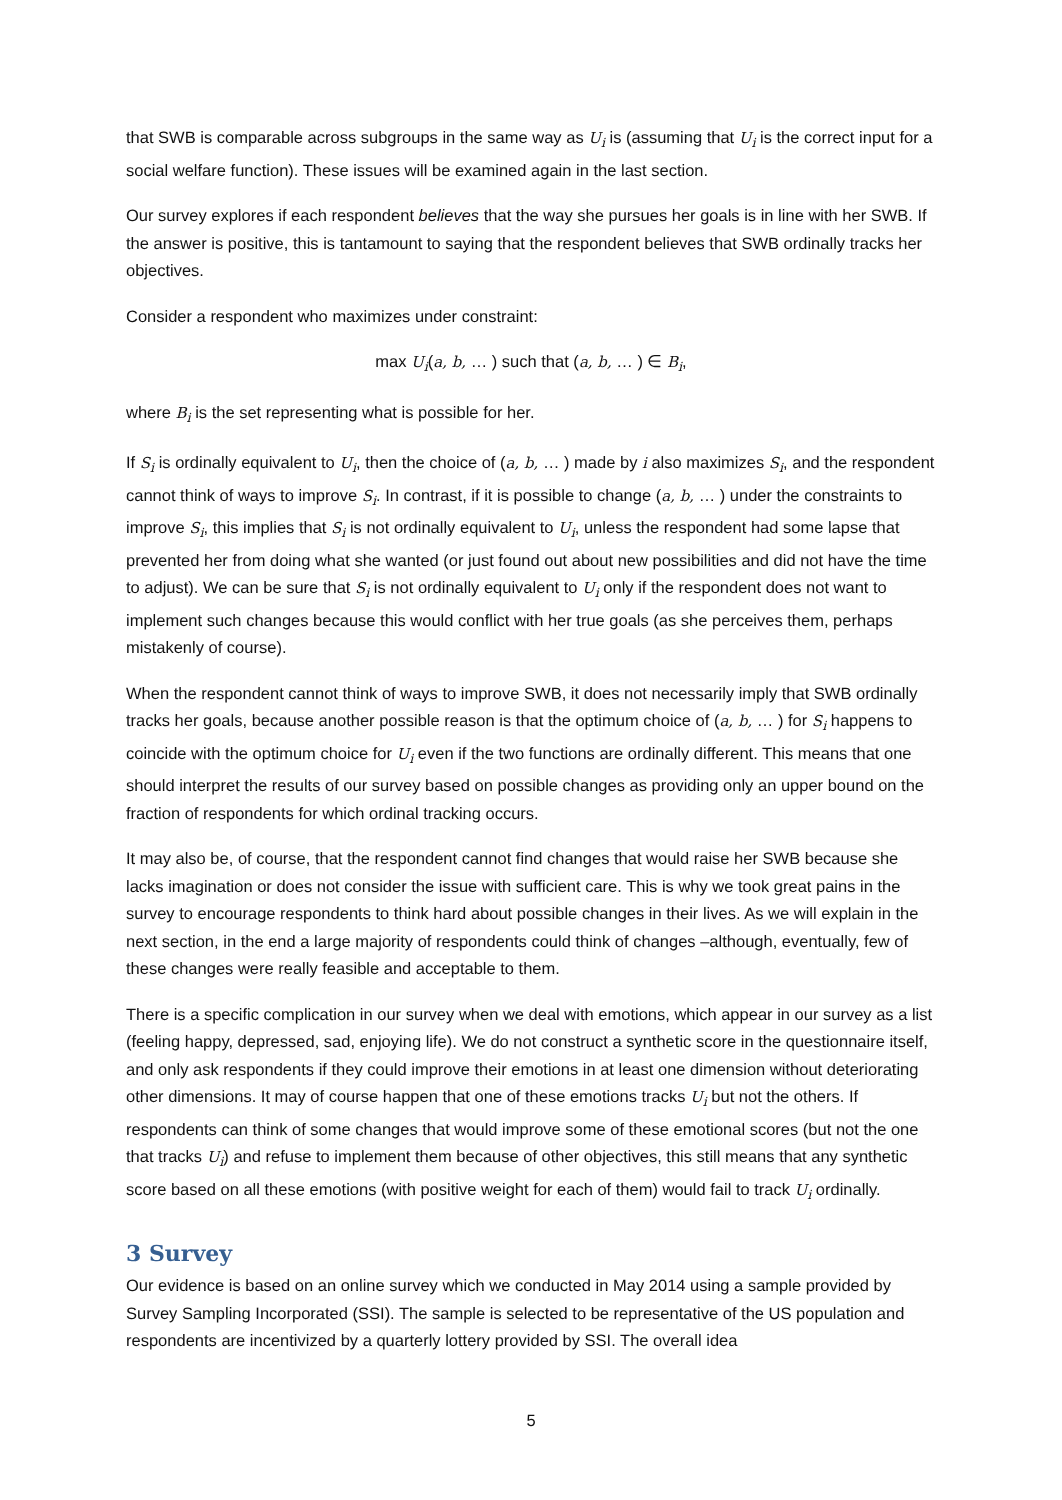that SWB is comparable across subgroups in the same way as U<sub>i</sub> is (assuming that U<sub>i</sub> is the correct input for a social welfare function). These issues will be examined again in the last section.
Our survey explores if each respondent believes that the way she pursues her goals is in line with her SWB. If the answer is positive, this is tantamount to saying that the respondent believes that SWB ordinally tracks her objectives.
Consider a respondent who maximizes under constraint:
max U<sub>i</sub>(a, b, … ) such that (a, b, … ) ∈ B<sub>i</sub>,
where B<sub>i</sub> is the set representing what is possible for her.
If S<sub>i</sub> is ordinally equivalent to U<sub>i</sub>, then the choice of (a, b, … ) made by i also maximizes S<sub>i</sub>, and the respondent cannot think of ways to improve S<sub>i</sub>. In contrast, if it is possible to change (a, b, … ) under the constraints to improve S<sub>i</sub>, this implies that S<sub>i</sub> is not ordinally equivalent to U<sub>i</sub>, unless the respondent had some lapse that prevented her from doing what she wanted (or just found out about new possibilities and did not have the time to adjust). We can be sure that S<sub>i</sub> is not ordinally equivalent to U<sub>i</sub> only if the respondent does not want to implement such changes because this would conflict with her true goals (as she perceives them, perhaps mistakenly of course).
When the respondent cannot think of ways to improve SWB, it does not necessarily imply that SWB ordinally tracks her goals, because another possible reason is that the optimum choice of (a, b, … ) for S<sub>i</sub> happens to coincide with the optimum choice for U<sub>i</sub> even if the two functions are ordinally different. This means that one should interpret the results of our survey based on possible changes as providing only an upper bound on the fraction of respondents for which ordinal tracking occurs.
It may also be, of course, that the respondent cannot find changes that would raise her SWB because she lacks imagination or does not consider the issue with sufficient care. This is why we took great pains in the survey to encourage respondents to think hard about possible changes in their lives. As we will explain in the next section, in the end a large majority of respondents could think of changes –although, eventually, few of these changes were really feasible and acceptable to them.
There is a specific complication in our survey when we deal with emotions, which appear in our survey as a list (feeling happy, depressed, sad, enjoying life). We do not construct a synthetic score in the questionnaire itself, and only ask respondents if they could improve their emotions in at least one dimension without deteriorating other dimensions. It may of course happen that one of these emotions tracks U<sub>i</sub> but not the others. If respondents can think of some changes that would improve some of these emotional scores (but not the one that tracks U<sub>i</sub>) and refuse to implement them because of other objectives, this still means that any synthetic score based on all these emotions (with positive weight for each of them) would fail to track U<sub>i</sub> ordinally.
3 Survey
Our evidence is based on an online survey which we conducted in May 2014 using a sample provided by Survey Sampling Incorporated (SSI). The sample is selected to be representative of the US population and respondents are incentivized by a quarterly lottery provided by SSI. The overall idea
5